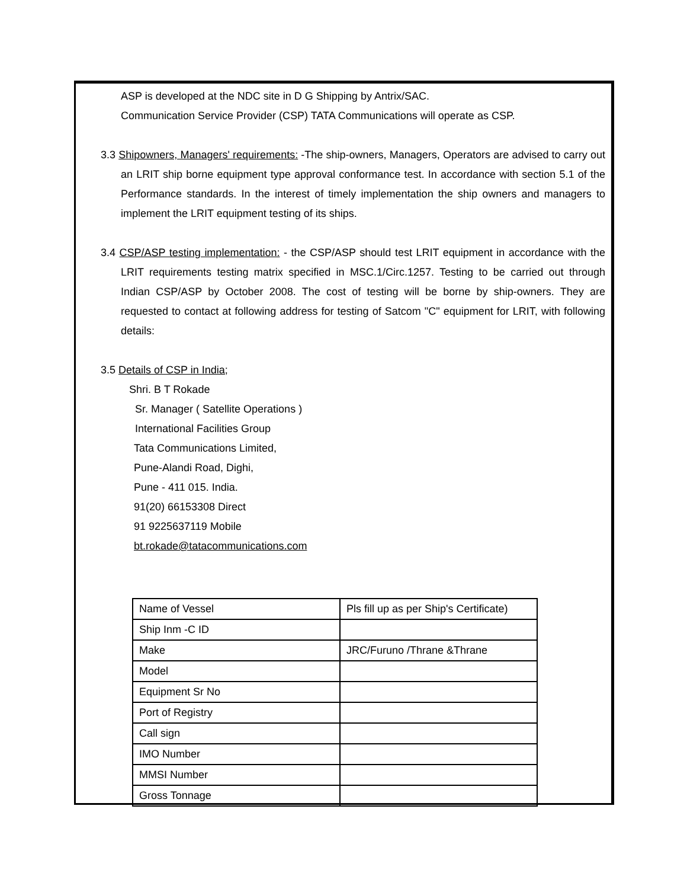ASP is developed at the NDC site in D G Shipping by Antrix/SAC.
Communication Service Provider (CSP) TATA Communications will operate as CSP.
3.3 Shipowners, Managers' requirements: -The ship-owners, Managers, Operators are advised to carry out an LRIT ship borne equipment type approval conformance test. In accordance with section 5.1 of the Performance standards. In the interest of timely implementation the ship owners and managers to implement the LRIT equipment testing of its ships.
3.4 CSP/ASP testing implementation: - the CSP/ASP should test LRIT equipment in accordance with the LRIT requirements testing matrix specified in MSC.1/Circ.1257. Testing to be carried out through Indian CSP/ASP by October 2008. The cost of testing will be borne by ship-owners. They are requested to contact at following address for testing of Satcom "C" equipment for LRIT, with following details:
3.5 Details of CSP in India;
Shri. B T Rokade
Sr. Manager ( Satellite Operations )
International Facilities Group
Tata Communications Limited,
Pune-Alandi Road, Dighi,
Pune - 411 015. India.
91(20) 66153308 Direct
91 9225637119 Mobile
bt.rokade@tatacommunications.com
| Name of Vessel | Pls fill up as per Ship's Certificate) |
| Ship Inm -C ID | |
| Make | JRC/Furuno /Thrane &Thrane |
| Model | |
| Equipment Sr No | |
| Port of Registry | |
| Call sign | |
| IMO Number | |
| MMSI Number | |
| Gross Tonnage | |